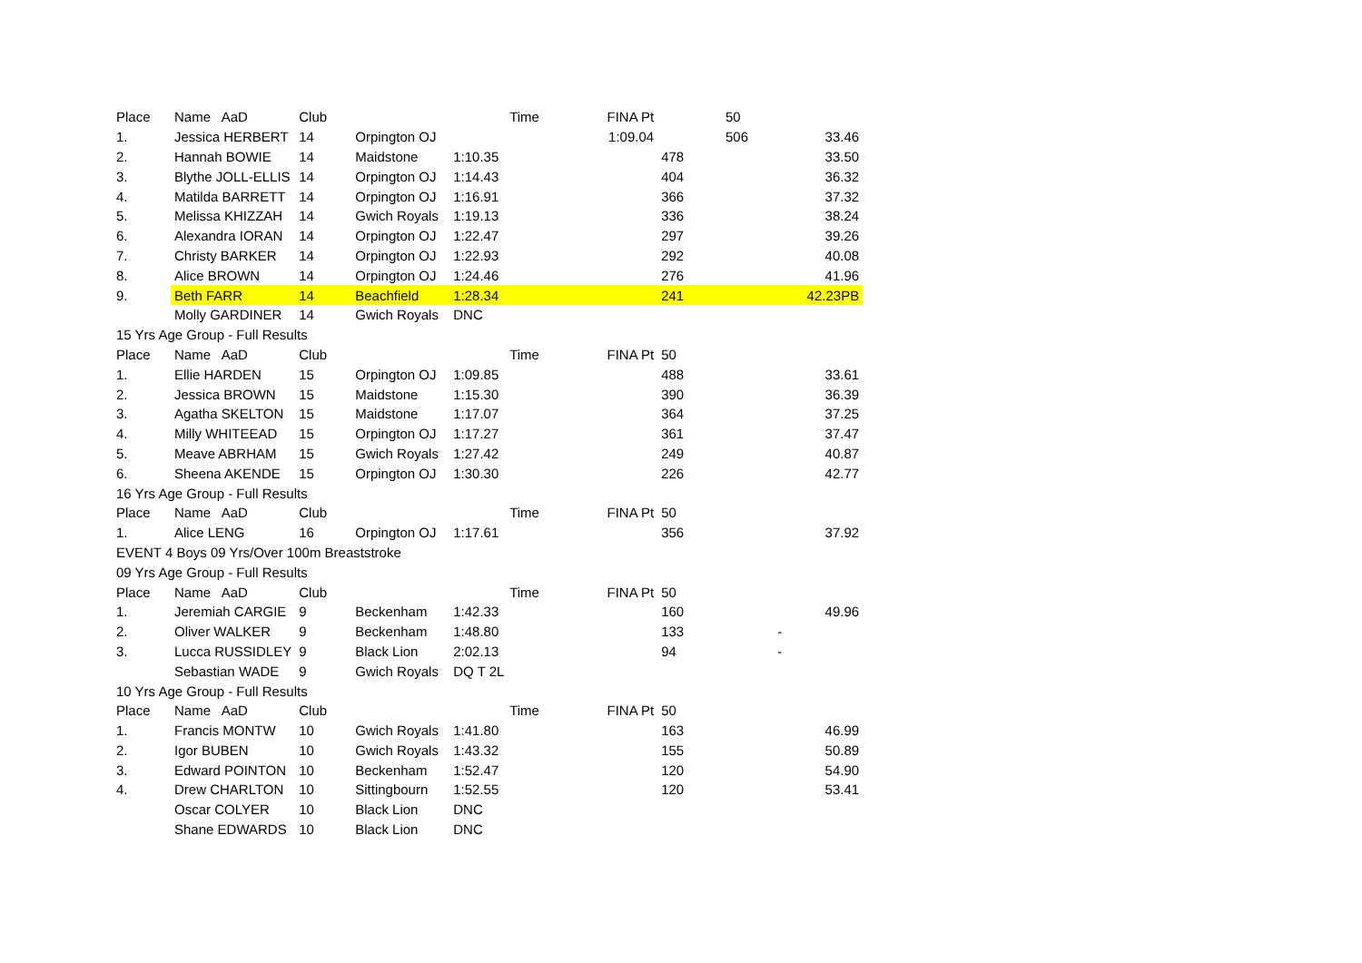| Place | Name AaD | Club | | Time | FINA Pt | 50 | |
| 1. | Jessica HERBERT | 14 | Orpington OJ | 1:09.04 | | 506 | 33.46 |
| 2. | Hannah BOWIE | 14 | Maidstone | 1:10.35 | | 478 | 33.50 |
| 3. | Blythe JOLL-ELLIS | 14 | Orpington OJ | 1:14.43 | | 404 | 36.32 |
| 4. | Matilda BARRETT | 14 | Orpington OJ | 1:16.91 | | 366 | 37.32 |
| 5. | Melissa KHIZZAH | 14 | Gwich Royals | 1:19.13 | | 336 | 38.24 |
| 6. | Alexandra IORAN | 14 | Orpington OJ | 1:22.47 | | 297 | 39.26 |
| 7. | Christy BARKER | 14 | Orpington OJ | 1:22.93 | | 292 | 40.08 |
| 8. | Alice BROWN | 14 | Orpington OJ | 1:24.46 | | 276 | 41.96 |
| 9. | Beth FARR | 14 | Beachfield | 1:28.34 | | 241 | 42.23PB |
| | Molly GARDINER | 14 | Gwich Royals | DNC | | | |
| 15 Yrs Age Group - Full Results | | | | | | | |
| Place | Name AaD | Club | | Time | FINA Pt | 50 | |
| 1. | Ellie HARDEN | 15 | Orpington OJ | 1:09.85 | | 488 | 33.61 |
| 2. | Jessica BROWN | 15 | Maidstone | 1:15.30 | | 390 | 36.39 |
| 3. | Agatha SKELTON | 15 | Maidstone | 1:17.07 | | 364 | 37.25 |
| 4. | Milly WHITEEAD | 15 | Orpington OJ | 1:17.27 | | 361 | 37.47 |
| 5. | Meave ABRHAM | 15 | Gwich Royals | 1:27.42 | | 249 | 40.87 |
| 6. | Sheena AKENDE | 15 | Orpington OJ | 1:30.30 | | 226 | 42.77 |
| 16 Yrs Age Group - Full Results | | | | | | | |
| Place | Name AaD | Club | | Time | FINA Pt | 50 | |
| 1. | Alice LENG | 16 | Orpington OJ | 1:17.61 | | 356 | 37.92 |
| EVENT 4 Boys 09 Yrs/Over 100m Breaststroke | | | | | | | |
| 09 Yrs Age Group - Full Results | | | | | | | |
| Place | Name AaD | Club | | Time | FINA Pt | 50 | |
| 1. | Jeremiah CARGIE | 9 | Beckenham | 1:42.33 | | 160 | 49.96 |
| 2. | Oliver WALKER | 9 | Beckenham | 1:48.80 | | 133 | - |
| 3. | Lucca RUSSIDLEY | 9 | Black Lion | 2:02.13 | | 94 | - |
| | Sebastian WADE | 9 | Gwich Royals | DQ T 2L | | | |
| 10 Yrs Age Group - Full Results | | | | | | | |
| Place | Name AaD | Club | | Time | FINA Pt | 50 | |
| 1. | Francis MONTW | 10 | Gwich Royals | 1:41.80 | | 163 | 46.99 |
| 2. | Igor BUBEN | 10 | Gwich Royals | 1:43.32 | | 155 | 50.89 |
| 3. | Edward POINTON | 10 | Beckenham | 1:52.47 | | 120 | 54.90 |
| 4. | Drew CHARLTON | 10 | Sittingbourn | 1:52.55 | | 120 | 53.41 |
| | Oscar COLYER | 10 | Black Lion | DNC | | | |
| | Shane EDWARDS | 10 | Black Lion | DNC | | | |